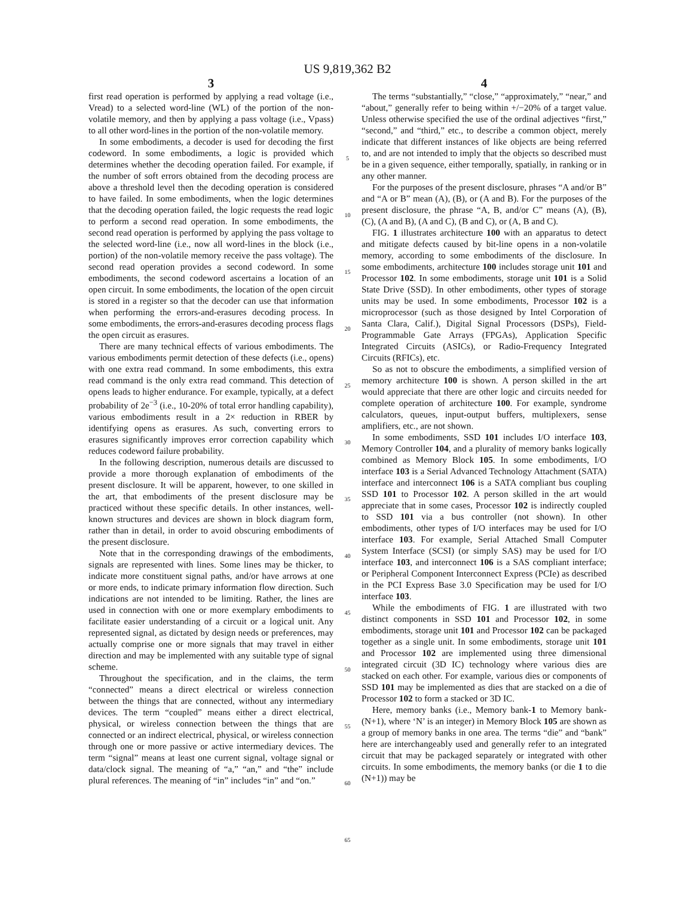US 9,819,362 B2
3
first read operation is performed by applying a read voltage (i.e., Vread) to a selected word-line (WL) of the portion of the non-volatile memory, and then by applying a pass voltage (i.e., Vpass) to all other word-lines in the portion of the non-volatile memory.
In some embodiments, a decoder is used for decoding the first codeword. In some embodiments, a logic is provided which determines whether the decoding operation failed. For example, if the number of soft errors obtained from the decoding process are above a threshold level then the decoding operation is considered to have failed. In some embodiments, when the logic determines that the decoding operation failed, the logic requests the read logic to perform a second read operation. In some embodiments, the second read operation is performed by applying the pass voltage to the selected word-line (i.e., now all word-lines in the block (i.e., portion) of the non-volatile memory receive the pass voltage). The second read operation provides a second codeword. In some embodiments, the second codeword ascertains a location of an open circuit. In some embodiments, the location of the open circuit is stored in a register so that the decoder can use that information when performing the errors-and-erasures decoding process. In some embodiments, the errors-and-erasures decoding process flags the open circuit as erasures.
There are many technical effects of various embodiments. The various embodiments permit detection of these defects (i.e., opens) with one extra read command. In some embodiments, this extra read command is the only extra read command. This detection of opens leads to higher endurance. For example, typically, at a defect probability of 2e<sup>−3</sup> (i.e., 10-20% of total error handling capability), various embodiments result in a 2× reduction in RBER by identifying opens as erasures. As such, converting errors to erasures significantly improves error correction capability which reduces codeword failure probability.
In the following description, numerous details are discussed to provide a more thorough explanation of embodiments of the present disclosure. It will be apparent, however, to one skilled in the art, that embodiments of the present disclosure may be practiced without these specific details. In other instances, well-known structures and devices are shown in block diagram form, rather than in detail, in order to avoid obscuring embodiments of the present disclosure.
Note that in the corresponding drawings of the embodiments, signals are represented with lines. Some lines may be thicker, to indicate more constituent signal paths, and/or have arrows at one or more ends, to indicate primary information flow direction. Such indications are not intended to be limiting. Rather, the lines are used in connection with one or more exemplary embodiments to facilitate easier understanding of a circuit or a logical unit. Any represented signal, as dictated by design needs or preferences, may actually comprise one or more signals that may travel in either direction and may be implemented with any suitable type of signal scheme.
Throughout the specification, and in the claims, the term “connected” means a direct electrical or wireless connection between the things that are connected, without any intermediary devices. The term “coupled” means either a direct electrical, physical, or wireless connection between the things that are connected or an indirect electrical, physical, or wireless connection through one or more passive or active intermediary devices. The term “signal” means at least one current signal, voltage signal or data/clock signal. The meaning of “a,” “an,” and “the” include plural references. The meaning of “in” includes “in” and “on.”
5
10
15
20
25
30
35
40
45
50
55
60
65
4
The terms “substantially,” “close,” “approximately,” “near,” and “about,” generally refer to being within +/−20% of a target value. Unless otherwise specified the use of the ordinal adjectives “first,” “second,” and “third,” etc., to describe a common object, merely indicate that different instances of like objects are being referred to, and are not intended to imply that the objects so described must be in a given sequence, either temporally, spatially, in ranking or in any other manner.
For the purposes of the present disclosure, phrases “A and/or B” and “A or B” mean (A), (B), or (A and B). For the purposes of the present disclosure, the phrase “A, B, and/or C” means (A), (B), (C), (A and B), (A and C), (B and C), or (A, B and C).
FIG. 1 illustrates architecture 100 with an apparatus to detect and mitigate defects caused by bit-line opens in a non-volatile memory, according to some embodiments of the disclosure. In some embodiments, architecture 100 includes storage unit 101 and Processor 102. In some embodiments, storage unit 101 is a Solid State Drive (SSD). In other embodiments, other types of storage units may be used. In some embodiments, Processor 102 is a microprocessor (such as those designed by Intel Corporation of Santa Clara, Calif.), Digital Signal Processors (DSPs), Field-Programmable Gate Arrays (FPGAs), Application Specific Integrated Circuits (ASICs), or Radio-Frequency Integrated Circuits (RFICs), etc.
So as not to obscure the embodiments, a simplified version of memory architecture 100 is shown. A person skilled in the art would appreciate that there are other logic and circuits needed for complete operation of architecture 100. For example, syndrome calculators, queues, input-output buffers, multiplexers, sense amplifiers, etc., are not shown.
In some embodiments, SSD 101 includes I/O interface 103, Memory Controller 104, and a plurality of memory banks logically combined as Memory Block 105. In some embodiments, I/O interface 103 is a Serial Advanced Technology Attachment (SATA) interface and interconnect 106 is a SATA compliant bus coupling SSD 101 to Processor 102. A person skilled in the art would appreciate that in some cases, Processor 102 is indirectly coupled to SSD 101 via a bus controller (not shown). In other embodiments, other types of I/O interfaces may be used for I/O interface 103. For example, Serial Attached Small Computer System Interface (SCSI) (or simply SAS) may be used for I/O interface 103, and interconnect 106 is a SAS compliant interface; or Peripheral Component Interconnect Express (PCIe) as described in the PCI Express Base 3.0 Specification may be used for I/O interface 103.
While the embodiments of FIG. 1 are illustrated with two distinct components in SSD 101 and Processor 102, in some embodiments, storage unit 101 and Processor 102 can be packaged together as a single unit. In some embodiments, storage unit 101 and Processor 102 are implemented using three dimensional integrated circuit (3D IC) technology where various dies are stacked on each other. For example, various dies or components of SSD 101 may be implemented as dies that are stacked on a die of Processor 102 to form a stacked or 3D IC.
Here, memory banks (i.e., Memory bank-1 to Memory bank-(N+1), where ‘N’ is an integer) in Memory Block 105 are shown as a group of memory banks in one area. The terms “die” and “bank” here are interchangeably used and generally refer to an integrated circuit that may be packaged separately or integrated with other circuits. In some embodiments, the memory banks (or die 1 to die (N+1)) may be